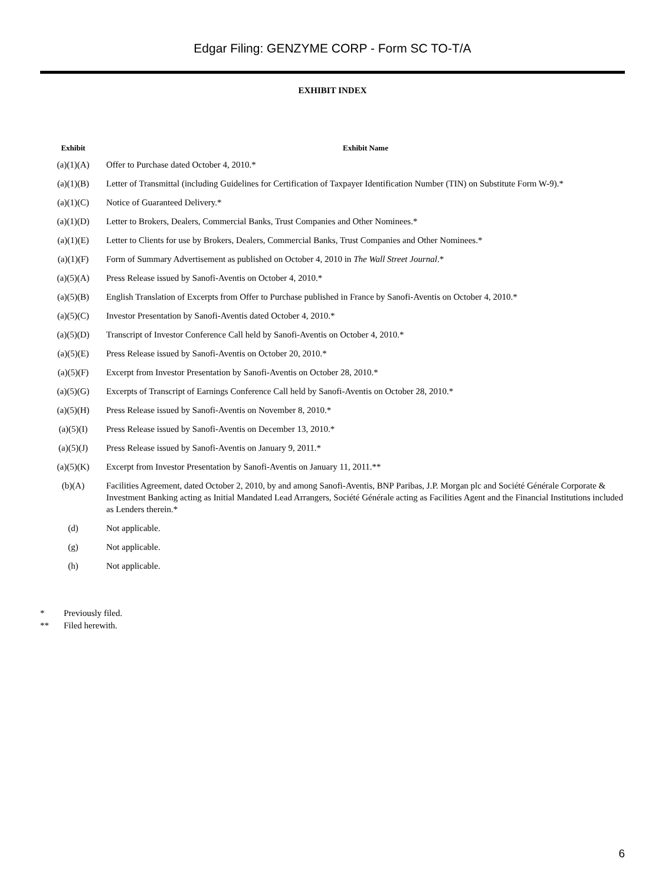Edgar Filing: GENZYME CORP - Form SC TO-T/A
EXHIBIT INDEX
| Exhibit | Exhibit Name |
| --- | --- |
| (a)(1)(A) | Offer to Purchase dated October 4, 2010.* |
| (a)(1)(B) | Letter of Transmittal (including Guidelines for Certification of Taxpayer Identification Number (TIN) on Substitute Form W-9).* |
| (a)(1)(C) | Notice of Guaranteed Delivery.* |
| (a)(1)(D) | Letter to Brokers, Dealers, Commercial Banks, Trust Companies and Other Nominees.* |
| (a)(1)(E) | Letter to Clients for use by Brokers, Dealers, Commercial Banks, Trust Companies and Other Nominees.* |
| (a)(1)(F) | Form of Summary Advertisement as published on October 4, 2010 in The Wall Street Journal .* |
| (a)(5)(A) | Press Release issued by Sanofi-Aventis on October 4, 2010.* |
| (a)(5)(B) | English Translation of Excerpts from Offer to Purchase published in France by Sanofi-Aventis on October 4, 2010.* |
| (a)(5)(C) | Investor Presentation by Sanofi-Aventis dated October 4, 2010.* |
| (a)(5)(D) | Transcript of Investor Conference Call held by Sanofi-Aventis on October 4, 2010.* |
| (a)(5)(E) | Press Release issued by Sanofi-Aventis on October 20, 2010.* |
| (a)(5)(F) | Excerpt from Investor Presentation by Sanofi-Aventis on October 28, 2010.* |
| (a)(5)(G) | Excerpts of Transcript of Earnings Conference Call held by Sanofi-Aventis on October 28, 2010.* |
| (a)(5)(H) | Press Release issued by Sanofi-Aventis on November 8, 2010.* |
| (a)(5)(I) | Press Release issued by Sanofi-Aventis on December 13, 2010.* |
| (a)(5)(J) | Press Release issued by Sanofi-Aventis on January 9, 2011.* |
| (a)(5)(K) | Excerpt from Investor Presentation by Sanofi-Aventis on January 11, 2011.** |
| (b)(A) | Facilities Agreement, dated October 2, 2010, by and among Sanofi-Aventis, BNP Paribas, J.P. Morgan plc and Société Générale Corporate & Investment Banking acting as Initial Mandated Lead Arrangers, Société Générale acting as Facilities Agent and the Financial Institutions included as Lenders therein.* |
| (d) | Not applicable. |
| (g) | Not applicable. |
| (h) | Not applicable. |
* Previously filed.
** Filed herewith.
6